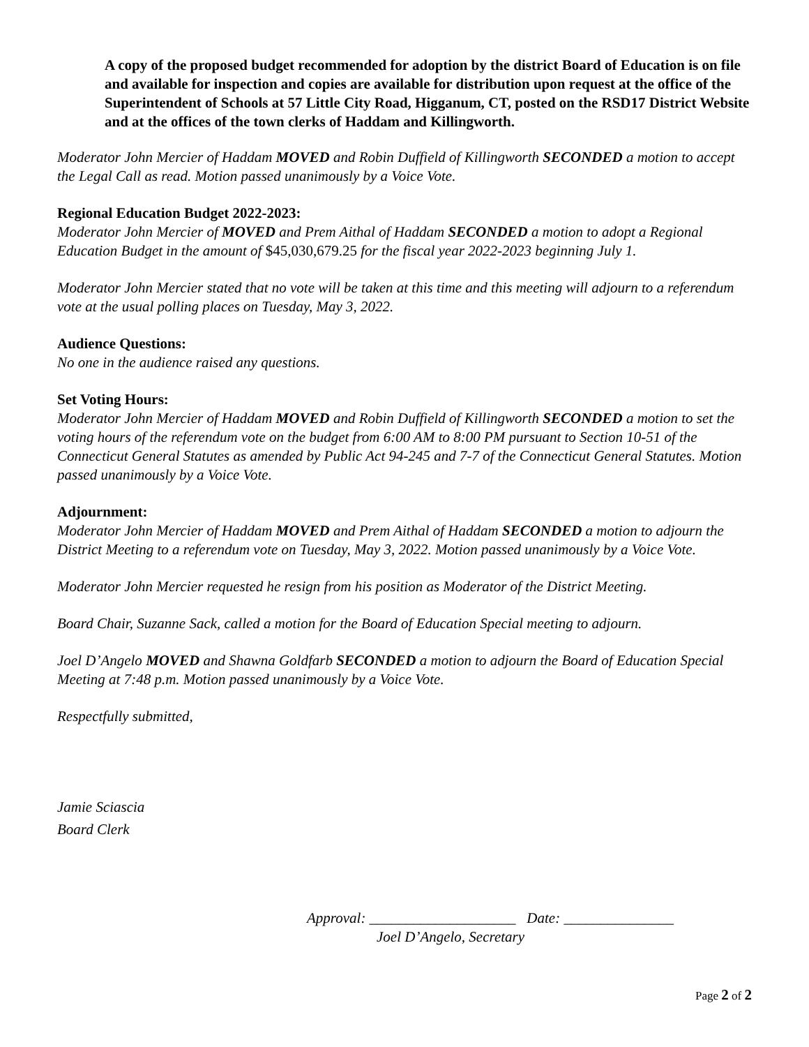A copy of the proposed budget recommended for adoption by the district Board of Education is on file and available for inspection and copies are available for distribution upon request at the office of the Superintendent of Schools at 57 Little City Road, Higganum, CT, posted on the RSD17 District Website and at the offices of the town clerks of Haddam and Killingworth.
Moderator John Mercier of Haddam MOVED and Robin Duffield of Killingworth SECONDED a motion to accept the Legal Call as read. Motion passed unanimously by a Voice Vote.
Regional Education Budget 2022-2023:
Moderator John Mercier of MOVED and Prem Aithal of Haddam SECONDED a motion to adopt a Regional Education Budget in the amount of $45,030,679.25 for the fiscal year 2022-2023 beginning July 1.
Moderator John Mercier stated that no vote will be taken at this time and this meeting will adjourn to a referendum vote at the usual polling places on Tuesday, May 3, 2022.
Audience Questions:
No one in the audience raised any questions.
Set Voting Hours:
Moderator John Mercier of Haddam MOVED and Robin Duffield of Killingworth SECONDED a motion to set the voting hours of the referendum vote on the budget from 6:00 AM to 8:00 PM pursuant to Section 10-51 of the Connecticut General Statutes as amended by Public Act 94-245 and 7-7 of the Connecticut General Statutes. Motion passed unanimously by a Voice Vote.
Adjournment:
Moderator John Mercier of Haddam MOVED and Prem Aithal of Haddam SECONDED a motion to adjourn the District Meeting to a referendum vote on Tuesday, May 3, 2022. Motion passed unanimously by a Voice Vote.
Moderator John Mercier requested he resign from his position as Moderator of the District Meeting.
Board Chair, Suzanne Sack, called a motion for the Board of Education Special meeting to adjourn.
Joel D’Angelo MOVED and Shawna Goldfarb SECONDED a motion to adjourn the Board of Education Special Meeting at 7:48 p.m. Motion passed unanimously by a Voice Vote.
Respectfully submitted,
Jamie Sciascia
Board Clerk
Approval: ____________________ Date: _______________
Joel D’Angelo, Secretary
Page 2 of 2